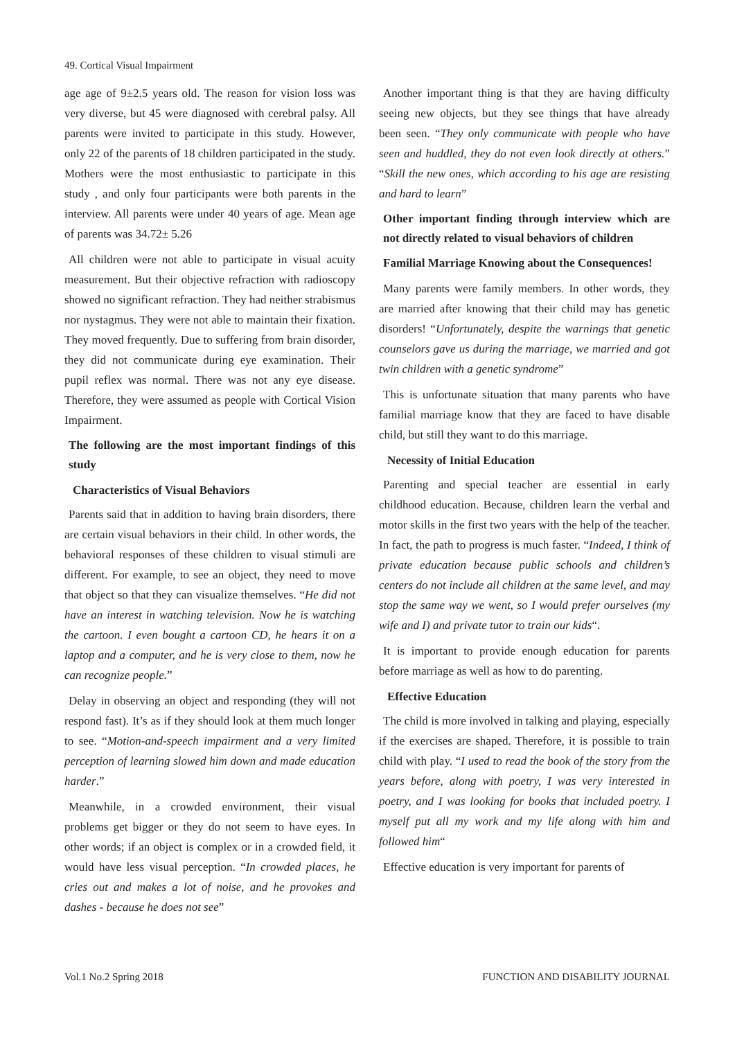49. Cortical Visual Impairment
age age of 9±2.5 years old. The reason for vision loss was very diverse, but 45 were diagnosed with cerebral palsy. All parents were invited to participate in this study. However, only 22 of the parents of 18 children participated in the study. Mothers were the most enthusiastic to participate in this study , and only four participants were both parents in the interview. All parents were under 40 years of age. Mean age of parents was 34.72± 5.26
All children were not able to participate in visual acuity measurement. But their objective refraction with radioscopy showed no significant refraction. They had neither strabismus nor nystagmus. They were not able to maintain their fixation. They moved frequently. Due to suffering from brain disorder, they did not communicate during eye examination. Their pupil reflex was normal. There was not any eye disease. Therefore, they were assumed as people with Cortical Vision Impairment.
The following are the most important findings of this study
Characteristics of Visual Behaviors
Parents said that in addition to having brain disorders, there are certain visual behaviors in their child. In other words, the behavioral responses of these children to visual stimuli are different. For example, to see an object, they need to move that object so that they can visualize themselves. “He did not have an interest in watching television. Now he is watching the cartoon. I even bought a cartoon CD, he hears it on a laptop and a computer, and he is very close to them, now he can recognize people.”
Delay in observing an object and responding (they will not respond fast). It’s as if they should look at them much longer to see. “Motion-and-speech impairment and a very limited perception of learning slowed him down and made education harder.”
Meanwhile, in a crowded environment, their visual problems get bigger or they do not seem to have eyes. In other words; if an object is complex or in a crowded field, it would have less visual perception. “In crowded places, he cries out and makes a lot of noise, and he provokes and dashes - because he does not see”
Another important thing is that they are having difficulty seeing new objects, but they see things that have already been seen. “They only communicate with people who have seen and huddled, they do not even look directly at others.” “Skill the new ones, which according to his age are resisting and hard to learn”
Other important finding through interview which are not directly related to visual behaviors of children
Familial Marriage Knowing about the Consequences!
Many parents were family members. In other words, they are married after knowing that their child may has genetic disorders! “Unfortunately, despite the warnings that genetic counselors gave us during the marriage, we married and got twin children with a genetic syndrome”
This is unfortunate situation that many parents who have familial marriage know that they are faced to have disable child, but still they want to do this marriage.
Necessity of Initial Education
Parenting and special teacher are essential in early childhood education. Because, children learn the verbal and motor skills in the first two years with the help of the teacher. In fact, the path to progress is much faster. “Indeed, I think of private education because public schools and children’s centers do not include all children at the same level, and may stop the same way we went, so I would prefer ourselves (my wife and I) and private tutor to train our kids“.
It is important to provide enough education for parents before marriage as well as how to do parenting.
Effective Education
The child is more involved in talking and playing, especially if the exercises are shaped. Therefore, it is possible to train child with play. “I used to read the book of the story from the years before, along with poetry, I was very interested in poetry, and I was looking for books that included poetry. I myself put all my work and my life along with him and followed him“
Effective education is very important for parents of
Vol.1 No.2 Spring 2018 FUNCTION AND DISABILITY JOURNAL